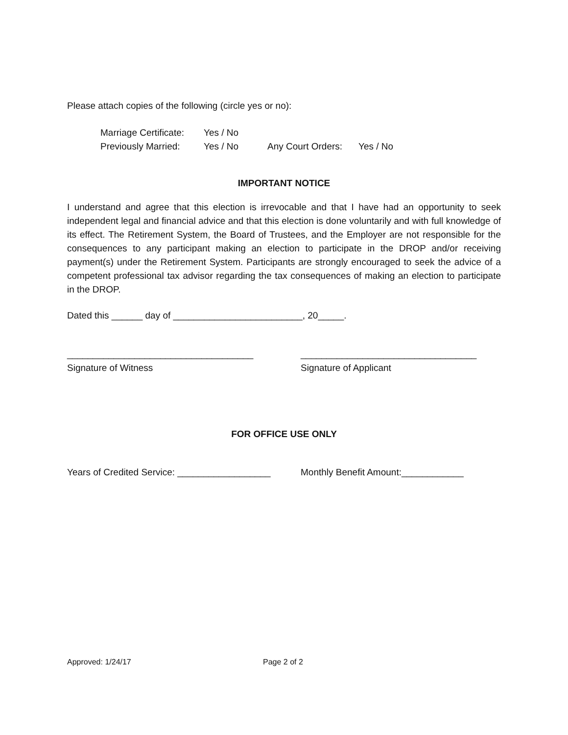Please attach copies of the following (circle yes or no):
Marriage Certificate: Yes / No
Previously Married: Yes / No Any Court Orders: Yes / No
IMPORTANT NOTICE
I understand and agree that this election is irrevocable and that I have had an opportunity to seek independent legal and financial advice and that this election is done voluntarily and with full knowledge of its effect. The Retirement System, the Board of Trustees, and the Employer are not responsible for the consequences to any participant making an election to participate in the DROP and/or receiving payment(s) under the Retirement System. Participants are strongly encouraged to seek the advice of a competent professional tax advisor regarding the tax consequences of making an election to participate in the DROP.
Dated this ______ day of _________________________, 20_____.
____________________________________
Signature of Witness
__________________________________
Signature of Applicant
FOR OFFICE USE ONLY
Years of Credited Service: __________________ Monthly Benefit Amount:____________
Approved: 1/24/17 Page 2 of 2